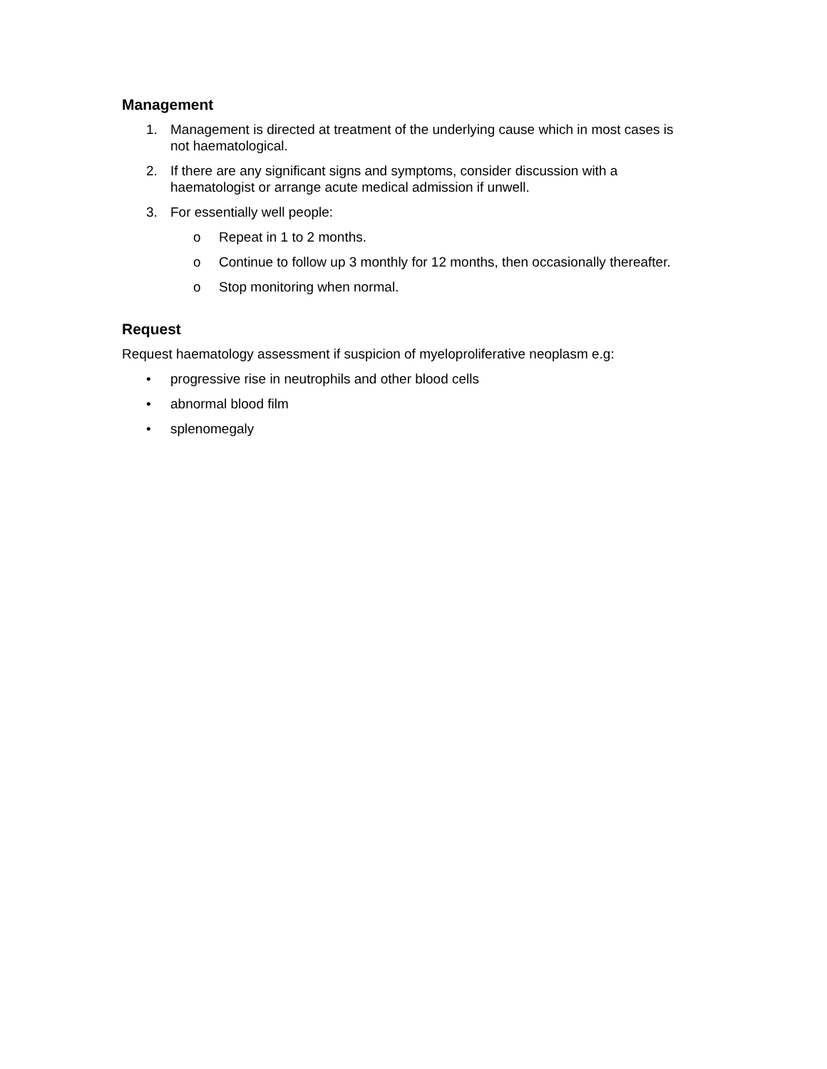Management
1. Management is directed at treatment of the underlying cause which in most cases is not haematological.
2. If there are any significant signs and symptoms, consider discussion with a haematologist or arrange acute medical admission if unwell.
3. For essentially well people:
o Repeat in 1 to 2 months.
o Continue to follow up 3 monthly for 12 months, then occasionally thereafter.
o Stop monitoring when normal.
Request
Request haematology assessment if suspicion of myeloproliferative neoplasm e.g:
• progressive rise in neutrophils and other blood cells
• abnormal blood film
• splenomegaly